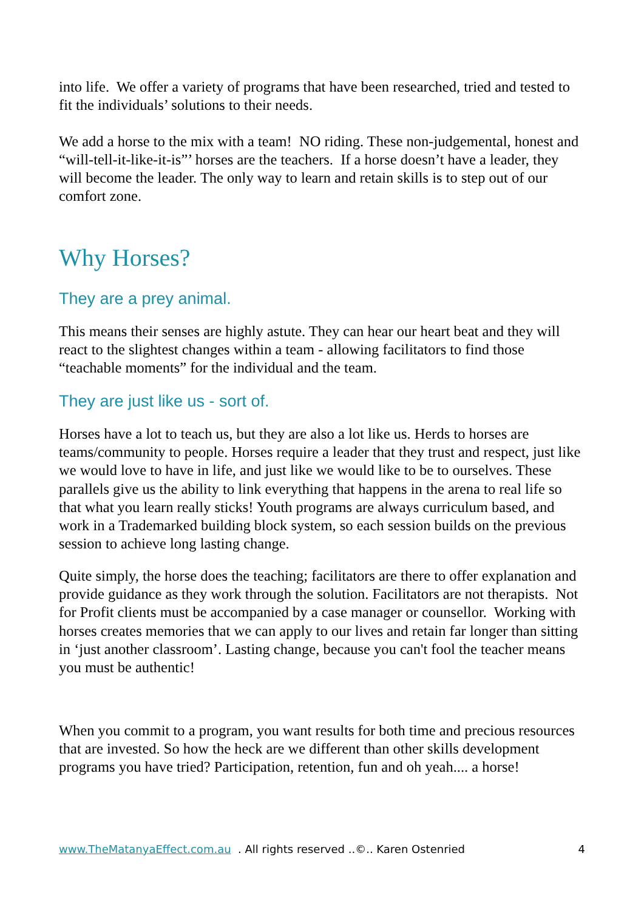into life. We offer a variety of programs that have been researched, tried and tested to fit the individuals’ solutions to their needs.
We add a horse to the mix with a team! NO riding. These non-judgemental, honest and “will-tell-it-like-it-is”’ horses are the teachers. If a horse doesn’t have a leader, they will become the leader. The only way to learn and retain skills is to step out of our comfort zone.
Why Horses?
They are a prey animal.
This means their senses are highly astute. They can hear our heart beat and they will react to the slightest changes within a team - allowing facilitators to find those “teachable moments” for the individual and the team.
They are just like us - sort of.
Horses have a lot to teach us, but they are also a lot like us. Herds to horses are teams/community to people. Horses require a leader that they trust and respect, just like we would love to have in life, and just like we would like to be to ourselves. These parallels give us the ability to link everything that happens in the arena to real life so that what you learn really sticks! Youth programs are always curriculum based, and work in a Trademarked building block system, so each session builds on the previous session to achieve long lasting change.
Quite simply, the horse does the teaching; facilitators are there to offer explanation and provide guidance as they work through the solution. Facilitators are not therapists. Not for Profit clients must be accompanied by a case manager or counsellor. Working with horses creates memories that we can apply to our lives and retain far longer than sitting in ‘just another classroom’. Lasting change, because you can't fool the teacher means you must be authentic!
When you commit to a program, you want results for both time and precious resources that are invested. So how the heck are we different than other skills development programs you have tried? Participation, retention, fun and oh yeah.... a horse!
www.TheMatanyaEffect.com.au . All rights reserved ..©.. Karen Ostenried 4